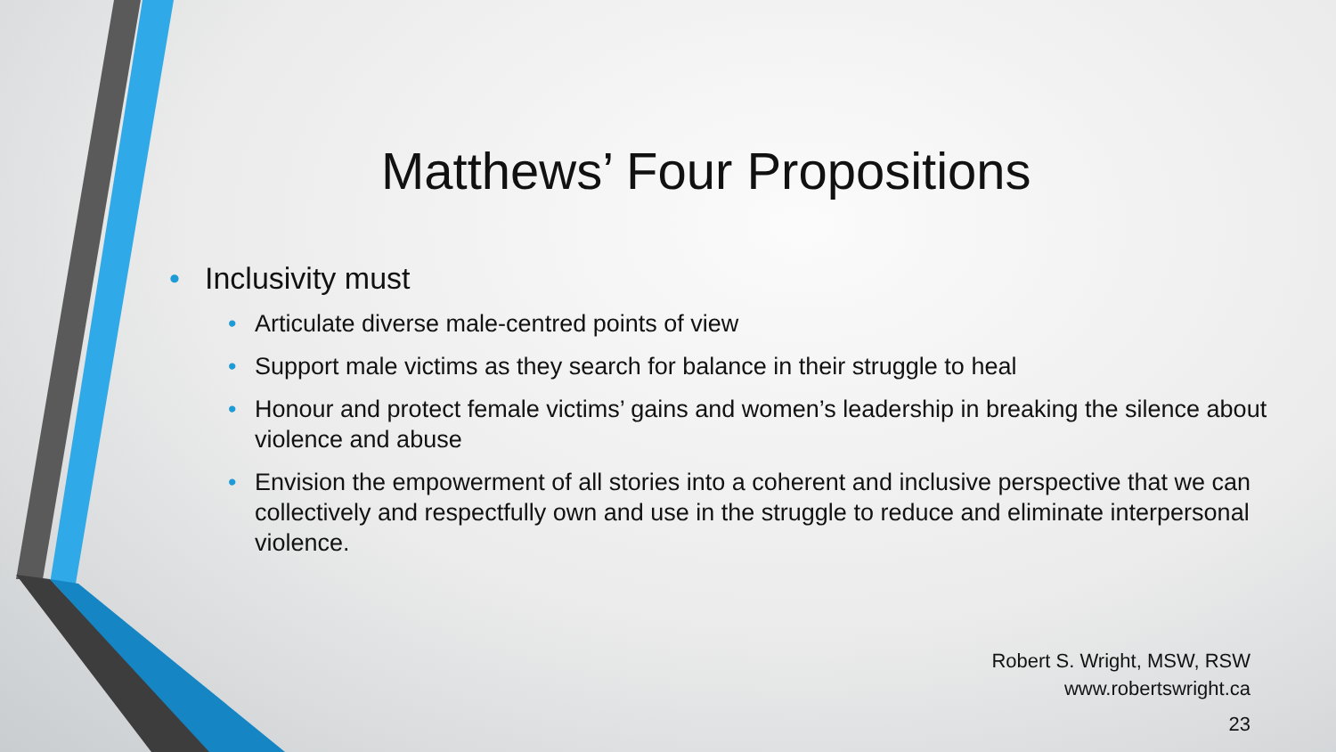Matthews’ Four Propositions
• Inclusivity must
• Articulate diverse male-centred points of view
• Support male victims as they search for balance in their struggle to heal
• Honour and protect female victims’ gains and women’s leadership in breaking the silence about violence and abuse
• Envision the empowerment of all stories into a coherent and inclusive perspective that we can collectively and respectfully own and use in the struggle to reduce and eliminate interpersonal violence.
Robert S. Wright, MSW, RSW
www.robertswright.ca
23